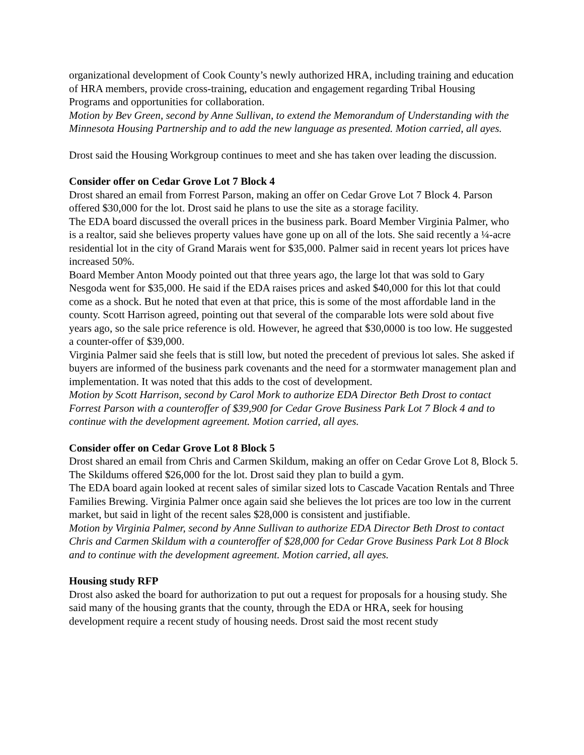organizational development of Cook County’s newly authorized HRA, including training and education of HRA members, provide cross-training, education and engagement regarding Tribal Housing Programs and opportunities for collaboration.
Motion by Bev Green, second by Anne Sullivan, to extend the Memorandum of Understanding with the Minnesota Housing Partnership and to add the new language as presented. Motion carried, all ayes.
Drost said the Housing Workgroup continues to meet and she has taken over leading the discussion.
Consider offer on Cedar Grove Lot 7 Block 4
Drost shared an email from Forrest Parson, making an offer on Cedar Grove Lot 7 Block 4. Parson offered $30,000 for the lot. Drost said he plans to use the site as a storage facility.
The EDA board discussed the overall prices in the business park. Board Member Virginia Palmer, who is a realtor, said she believes property values have gone up on all of the lots. She said recently a ¼-acre residential lot in the city of Grand Marais went for $35,000. Palmer said in recent years lot prices have increased 50%.
Board Member Anton Moody pointed out that three years ago, the large lot that was sold to Gary Nesgoda went for $35,000. He said if the EDA raises prices and asked $40,000 for this lot that could come as a shock. But he noted that even at that price, this is some of the most affordable land in the county. Scott Harrison agreed, pointing out that several of the comparable lots were sold about five years ago, so the sale price reference is old. However, he agreed that $30,0000 is too low. He suggested a counter-offer of $39,000.
Virginia Palmer said she feels that is still low, but noted the precedent of previous lot sales. She asked if buyers are informed of the business park covenants and the need for a stormwater management plan and implementation. It was noted that this adds to the cost of development.
Motion by Scott Harrison, second by Carol Mork to authorize EDA Director Beth Drost to contact Forrest Parson with a counteroffer of $39,900 for Cedar Grove Business Park Lot 7 Block 4 and to continue with the development agreement. Motion carried, all ayes.
Consider offer on Cedar Grove Lot 8 Block 5
Drost shared an email from Chris and Carmen Skildum, making an offer on Cedar Grove Lot 8, Block 5. The Skildums offered $26,000 for the lot. Drost said they plan to build a gym.
The EDA board again looked at recent sales of similar sized lots to Cascade Vacation Rentals and Three Families Brewing. Virginia Palmer once again said she believes the lot prices are too low in the current market, but said in light of the recent sales $28,000 is consistent and justifiable.
Motion by Virginia Palmer, second by Anne Sullivan to authorize EDA Director Beth Drost to contact Chris and Carmen Skildum with a counteroffer of $28,000 for Cedar Grove Business Park Lot 8 Block and to continue with the development agreement. Motion carried, all ayes.
Housing study RFP
Drost also asked the board for authorization to put out a request for proposals for a housing study. She said many of the housing grants that the county, through the EDA or HRA, seek for housing development require a recent study of housing needs. Drost said the most recent study